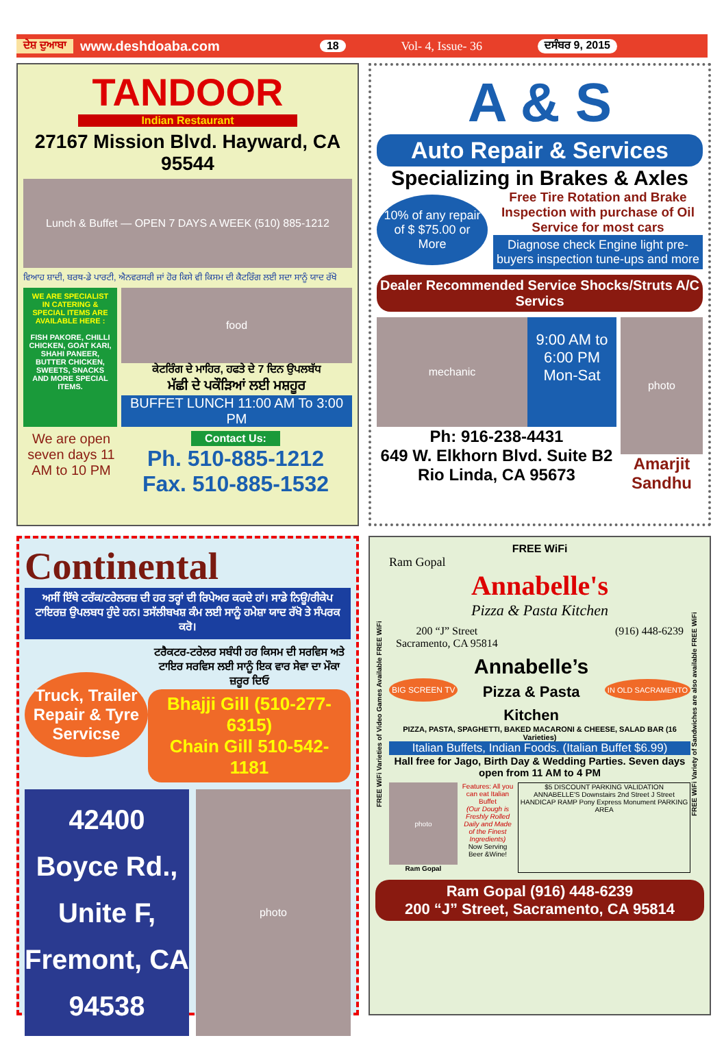ਦੇਸ਼ ਦੁਆਬਾ
www.deshdoaba.com
18 Vol- 4, Issue- 36 ਦਸੰਬਰ 9, 2015
TANDOOR
Indian Restaurant
27167 Mission Blvd. Hayward, CA 95544
Lunch & Buffet — OPEN 7 DAYS A WEEK (510) 885-1212
ਵਿਆਹ ਸ਼ਾਦੀ, ਬਰਥ-ਡੇ ਪਾਰਟੀ, ਐਨਵਰਸਰੀ ਜਾਂ ਹੋਰ ਕਿਸੇ ਵੀ ਕਿਸਮ ਦੀ ਕੈਟਰਿੰਗ ਲਈ ਸਦਾ ਸਾਨੂੰ ਯਾਦ ਰੱਖੋ
WE ARE SPECIALIST IN CATERING & SPECIAL ITEMS ARE AVAILABLE HERE :
FISH PAKORE, CHILLI CHICKEN, GOAT KARI, SHAHI PANEER, BUTTER CHICKEN, SWEETS, SNACKS AND MORE SPECIAL ITEMS.
food
ਕੇਟਰਿੰਗ ਦੇ ਮਾਹਿਰ, ਹਫਤੇ ਦੇ 7 ਦਿਨ ਉਪਲਬੱਧ
ਮੱਛੀ ਦੇ ਪਕੌੜਿਆਂ ਲਈ ਮਸ਼ਹੂਰ
BUFFET LUNCH 11:00 AM To 3:00 PM
We are open seven days 11 AM to 10 PM
Contact Us:
Ph. 510-885-1212
Fax. 510-885-1532
A & S
Auto Repair & Services
Specializing in Brakes & Axles
10% of any repair of $ $75.00 or More
Free Tire Rotation and Brake Inspection with purchase of Oil Service for most cars
Diagnose check Engine light pre-buyers inspection tune-ups and more
Dealer Recommended Service Shocks/Struts A/C Servics
mechanic
9:00 AM to 6:00 PM Mon-Sat
Ph: 916-238-4431
649 W. Elkhorn Blvd. Suite B2
Rio Linda, CA 95673
photo
Amarjit Sandhu
Continental
ਅਸੀਂ ਇੱਥੇ ਟਰੱਕ/ਟਰੇਲਰਜ਼ ਦੀ ਹਰ ਤਰ੍ਹਾਂ ਦੀ ਰਿਪੇਅਰ ਕਰਦੇ ਹਾਂ। ਸਾਡੇ ਨਿਊ/ਰੀਕੇਪ ਟਾਇਰਜ਼ ਉਪਲਬਧ ਹੁੰਦੇ ਹਨ। ਤਸੱਲੀਬਖਸ਼ ਕੰਮ ਲਈ ਸਾਨੂੰ ਹਮੇਸ਼ਾ ਯਾਦ ਰੱਖੋ ਤੇ ਸੰਪਰਕ ਕਰੋ।
Truck, Trailer Repair & Tyre Servicse
ਟਰੈਕਟਰ-ਟਰੇਲਰ ਸਬੰਧੀ ਹਰ ਕਿਸਮ ਦੀ ਸਰਵਿਸ ਅਤੇ ਟਾਇਰ ਸਰਵਿਸ ਲਈ ਸਾਨੂੰ ਇਕ ਵਾਰ ਸੇਵਾ ਦਾ ਮੌਕਾ ਜ਼ਰੂਰ ਦਿਓ
Bhajji Gill (510-277-6315)
Chain Gill 510-542-1181
42400 Boyce Rd., Unite F, Fremont, CA 94538
photo
FREE WiFi
FREE WiFi Varieties of Video Games Available FREE WiFi
Ram Gopal
Annabelle's
Pizza & Pasta Kitchen
200 “J” Street
Sacramento, CA 95814 (916) 448-6239
BIG SCREEN TV Annabelle’s
Pizza & Pasta Kitchen IN OLD SACRAMENTO
PIZZA, PASTA, SPAGHETTI, BAKED MACARONI & CHEESE, SALAD BAR (16 Varieties)
Italian Buffets, Indian Foods. (Italian Buffet $6.99)
Hall free for Jago, Birth Day & Wedding Parties. Seven days open from 11 AM to 4 PM
photo
Ram Gopal
Features: All you can eat Italian Buffet
(Our Dough is Freshly Rolled Daily and Made of the Finest Ingredients)
Now Serving Beer &Wine!
$5 DISCOUNT PARKING VALIDATION
ANNABELLE'S Downstairs 2nd Street J Street HANDICAP RAMP Pony Express Monument PARKING AREA
FREE WiFi Variety of Sandwiches are also available FREE WiFi
Ram Gopal (916) 448-6239
200 “J” Street, Sacramento, CA 95814